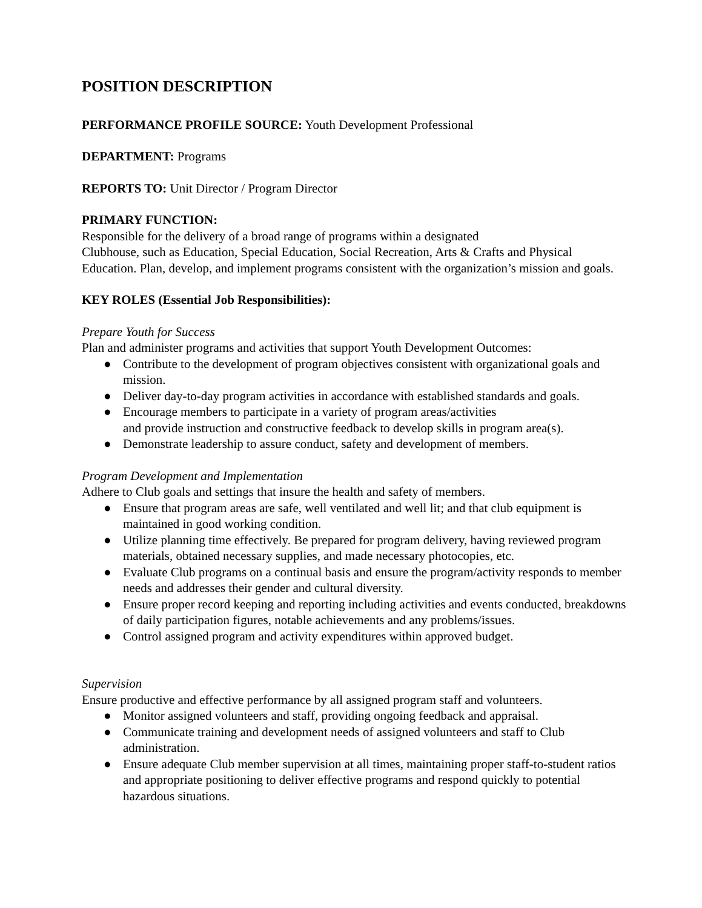POSITION DESCRIPTION
PERFORMANCE PROFILE SOURCE: Youth Development Professional
DEPARTMENT: Programs
REPORTS TO: Unit Director / Program Director
PRIMARY FUNCTION:
Responsible for the delivery of a broad range of programs within a designated
Clubhouse, such as Education, Special Education, Social Recreation, Arts & Crafts and Physical Education. Plan, develop, and implement programs consistent with the organization’s mission and goals.
KEY ROLES (Essential Job Responsibilities):
Prepare Youth for Success
Plan and administer programs and activities that support Youth Development Outcomes:
● Contribute to the development of program objectives consistent with organizational goals and mission.
● Deliver day-to-day program activities in accordance with established standards and goals.
● Encourage members to participate in a variety of program areas/activities
and provide instruction and constructive feedback to develop skills in program area(s).
● Demonstrate leadership to assure conduct, safety and development of members.
Program Development and Implementation
Adhere to Club goals and settings that insure the health and safety of members.
● Ensure that program areas are safe, well ventilated and well lit; and that club equipment is maintained in good working condition.
● Utilize planning time effectively. Be prepared for program delivery, having reviewed program materials, obtained necessary supplies, and made necessary photocopies, etc.
● Evaluate Club programs on a continual basis and ensure the program/activity responds to member needs and addresses their gender and cultural diversity.
● Ensure proper record keeping and reporting including activities and events conducted, breakdowns of daily participation figures, notable achievements and any problems/issues.
● Control assigned program and activity expenditures within approved budget.
Supervision
Ensure productive and effective performance by all assigned program staff and volunteers.
● Monitor assigned volunteers and staff, providing ongoing feedback and appraisal.
● Communicate training and development needs of assigned volunteers and staff to Club administration.
● Ensure adequate Club member supervision at all times, maintaining proper staff-to-student ratios and appropriate positioning to deliver effective programs and respond quickly to potential hazardous situations.